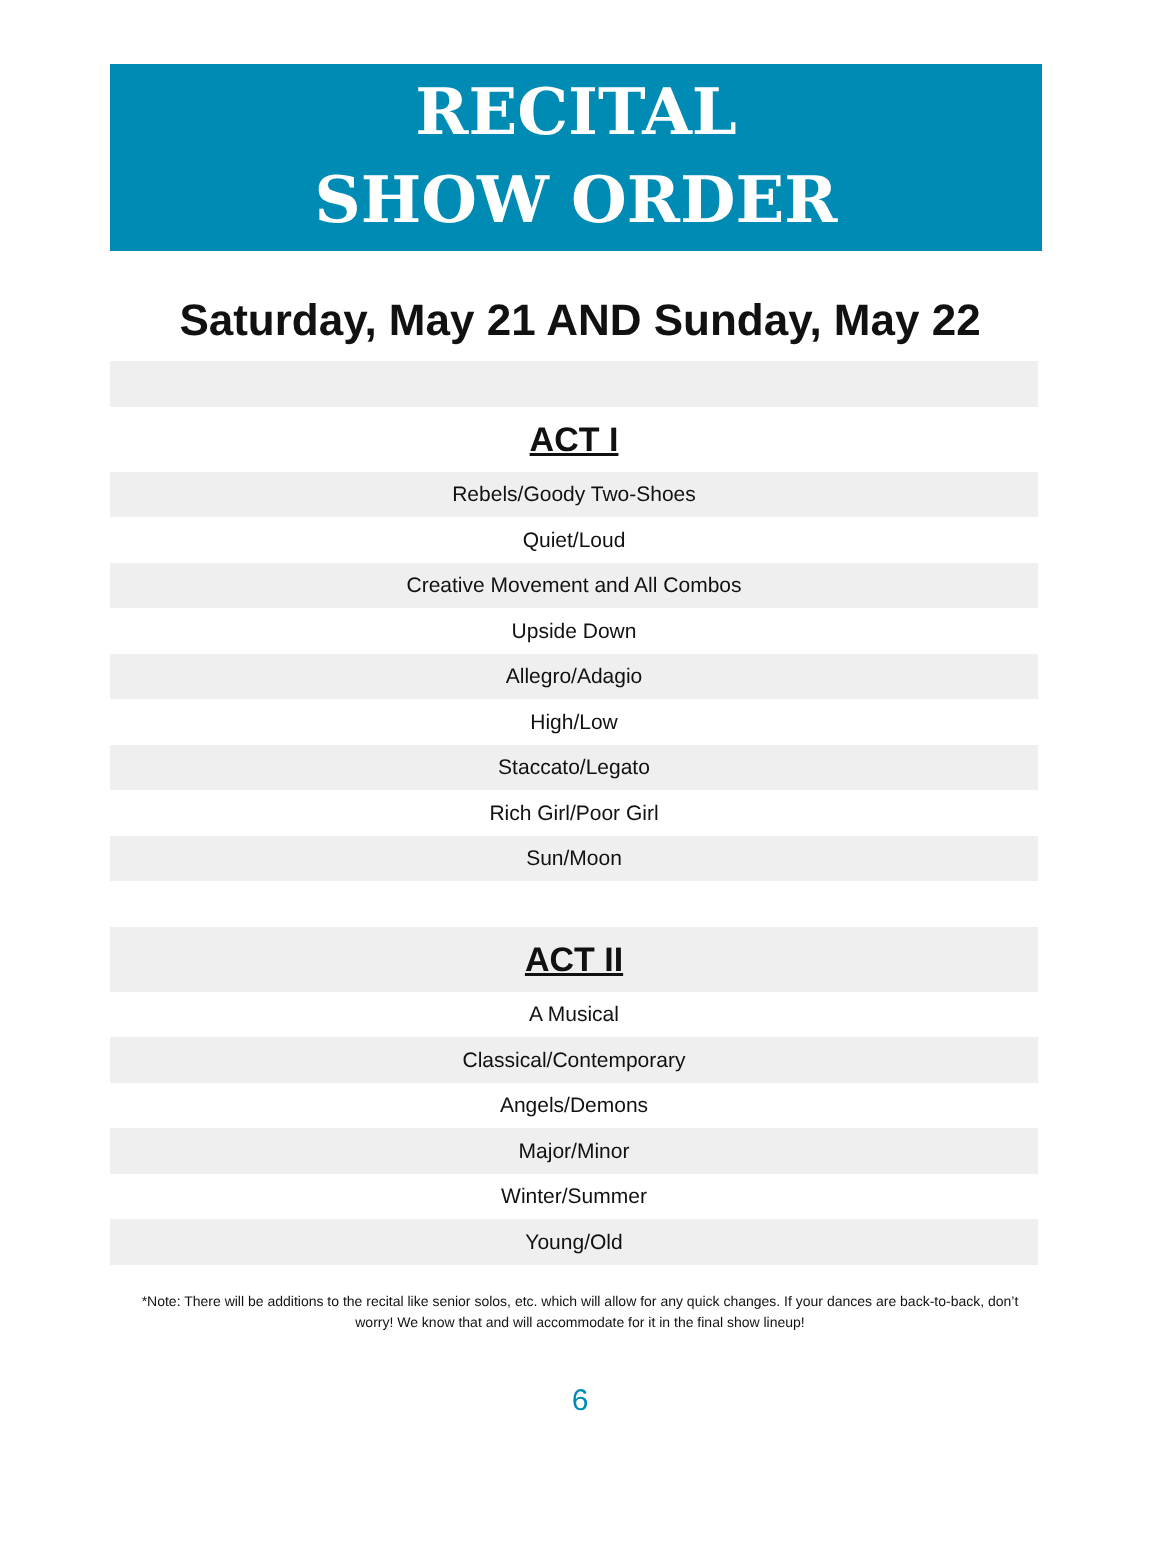RECITAL
SHOW ORDER
Saturday, May 21 AND Sunday, May 22
| ACT I |
| Rebels/Goody Two-Shoes |
| Quiet/Loud |
| Creative Movement and All Combos |
| Upside Down |
| Allegro/Adagio |
| High/Low |
| Staccato/Legato |
| Rich Girl/Poor Girl |
| Sun/Moon |
| ACT II |
| A Musical |
| Classical/Contemporary |
| Angels/Demons |
| Major/Minor |
| Winter/Summer |
| Young/Old |
*Note: There will be additions to the recital like senior solos, etc. which will allow for any quick changes. If your dances are back-to-back, don’t worry! We know that and will accommodate for it in the final show lineup!
6